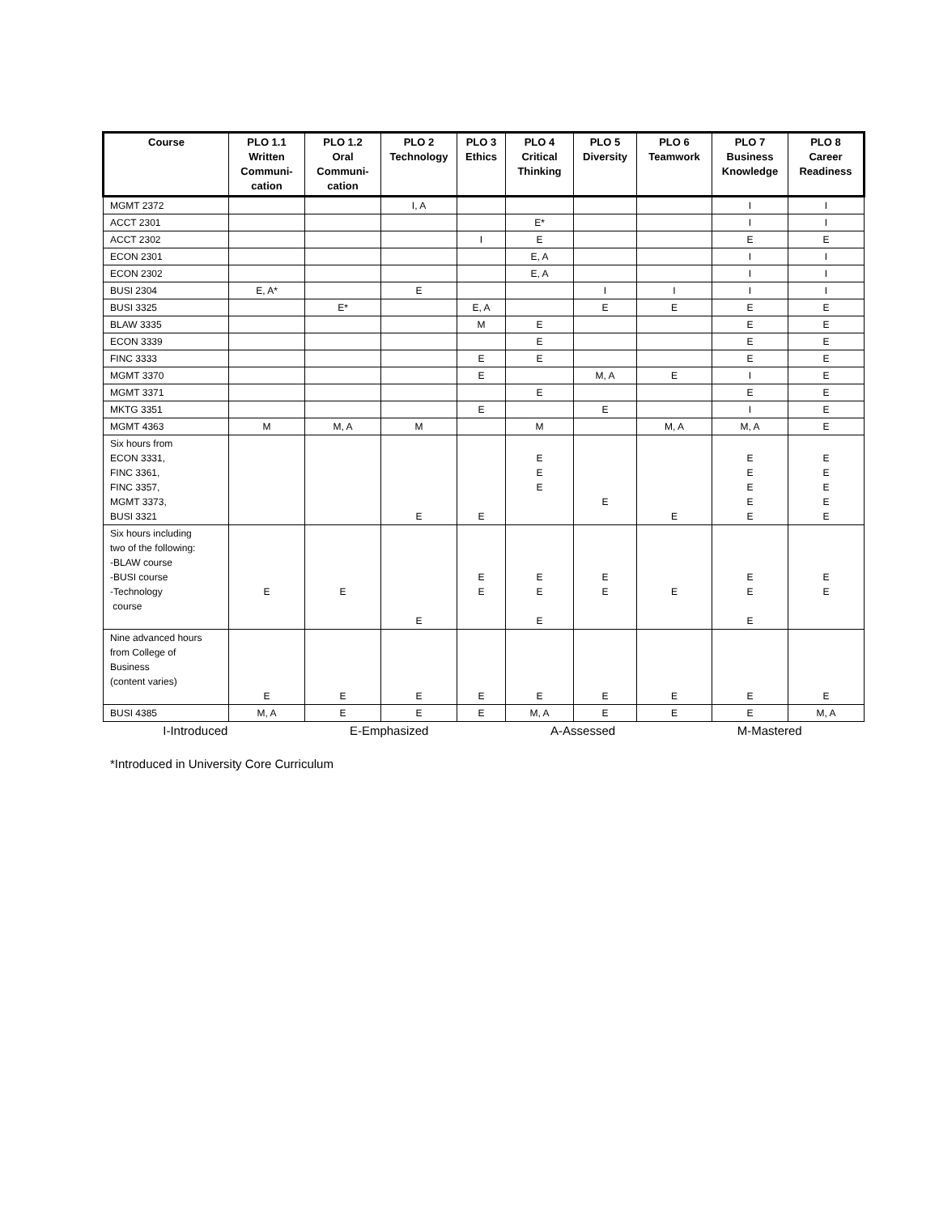| Course | PLO 1.1 Written Communi- cation | PLO 1.2 Oral Communi- cation | PLO 2 Technology | PLO 3 Ethics | PLO 4 Critical Thinking | PLO 5 Diversity | PLO 6 Teamwork | PLO 7 Business Knowledge | PLO 8 Career Readiness |
| --- | --- | --- | --- | --- | --- | --- | --- | --- | --- |
| MGMT 2372 | | | I, A | | | | | I | I |
| ACCT 2301 | | | | | E* | | | I | I |
| ACCT 2302 | | | | I | E | | | E | E |
| ECON 2301 | | | | | E, A | | | I | I |
| ECON 2302 | | | | | E, A | | | I | I |
| BUSI 2304 | E, A* | | E | | | I | I | I | I |
| BUSI 3325 | | E* | | E, A | | E | E | E | E |
| BLAW 3335 | | | | M | E | | | E | E |
| ECON 3339 | | | | | E | | | E | E |
| FINC 3333 | | | | E | E | | | E | E |
| MGMT 3370 | | | | E | | M, A | E | I | E |
| MGMT 3371 | | | | | E | | | E | E |
| MKTG 3351 | | | | E | | E | | I | E |
| MGMT 4363 | M | M, A | M | | M | | M, A | M, A | E |
| Six hours from ECON 3331, FINC 3361, FINC 3357, MGMT 3373, BUSI 3321 | | | E | E | E E E | E | E | E E E E E | E E E E E |
| Six hours including two of the following: -BLAW course -BUSI course -Technology course | E | E | E | E E | E E E | E E | E | E E E | E E |
| Nine advanced hours from College of Business (content varies) | E | E | E | E | E | E | E | E | E |
| BUSI 4385 | M, A | E | E | E | M, A | E | E | E | M, A |
I-Introduced E-Emphasized A-Assessed M-Mastered
*Introduced in University Core Curriculum